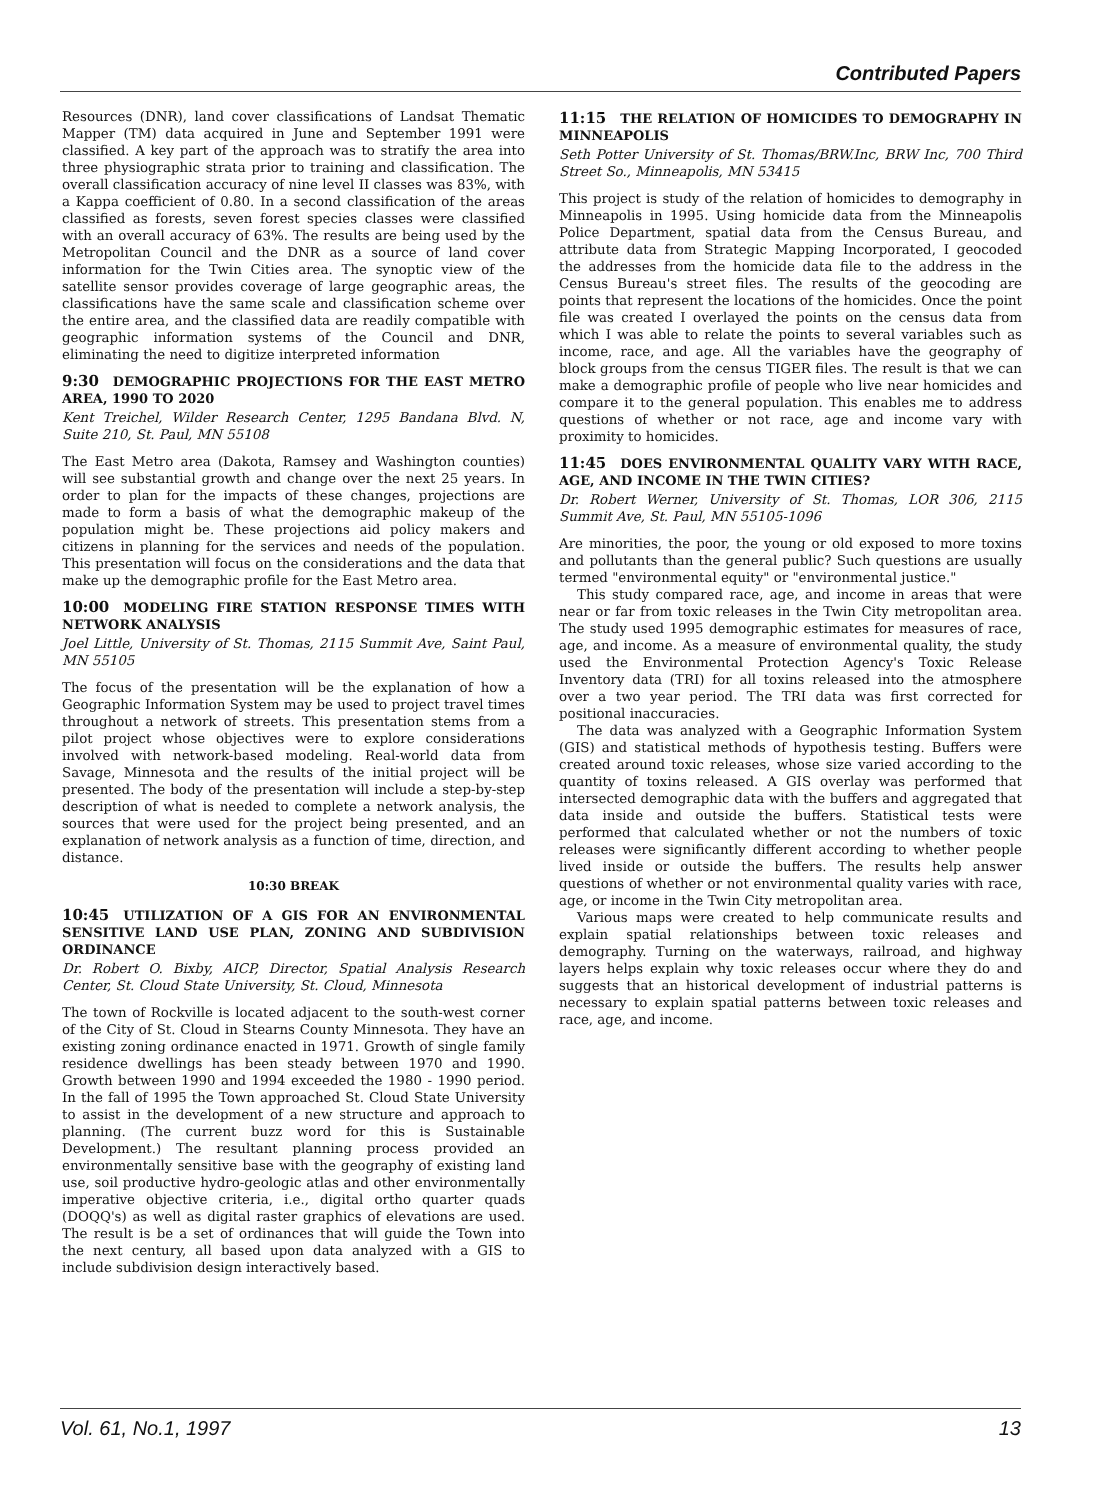Contributed Papers
Resources (DNR), land cover classifications of Landsat Thematic Mapper (TM) data acquired in June and September 1991 were classified. A key part of the approach was to stratify the area into three physiographic strata prior to training and classification. The overall classification accuracy of nine level II classes was 83%, with a Kappa coefficient of 0.80. In a second classification of the areas classified as forests, seven forest species classes were classified with an overall accuracy of 63%. The results are being used by the Metropolitan Council and the DNR as a source of land cover information for the Twin Cities area. The synoptic view of the satellite sensor provides coverage of large geographic areas, the classifications have the same scale and classification scheme over the entire area, and the classified data are readily compatible with geographic information systems of the Council and DNR, eliminating the need to digitize interpreted information
9:30 DEMOGRAPHIC PROJECTIONS FOR THE EAST METRO AREA, 1990 TO 2020
Kent Treichel, Wilder Research Center, 1295 Bandana Blvd. N, Suite 210, St. Paul, MN 55108
The East Metro area (Dakota, Ramsey and Washington counties) will see substantial growth and change over the next 25 years. In order to plan for the impacts of these changes, projections are made to form a basis of what the demographic makeup of the population might be. These projections aid policy makers and citizens in planning for the services and needs of the population. This presentation will focus on the considerations and the data that make up the demographic profile for the East Metro area.
10:00 MODELING FIRE STATION RESPONSE TIMES WITH NETWORK ANALYSIS
Joel Little, University of St. Thomas, 2115 Summit Ave, Saint Paul, MN 55105
The focus of the presentation will be the explanation of how a Geographic Information System may be used to project travel times throughout a network of streets. This presentation stems from a pilot project whose objectives were to explore considerations involved with network-based modeling. Real-world data from Savage, Minnesota and the results of the initial project will be presented. The body of the presentation will include a step-by-step description of what is needed to complete a network analysis, the sources that were used for the project being presented, and an explanation of network analysis as a function of time, direction, and distance.
10:30 BREAK
10:45 UTILIZATION OF A GIS FOR AN ENVIRONMENTAL SENSITIVE LAND USE PLAN, ZONING AND SUBDIVISION ORDINANCE
Dr. Robert O. Bixby, AICP, Director, Spatial Analysis Research Center, St. Cloud State University, St. Cloud, Minnesota
The town of Rockville is located adjacent to the south-west corner of the City of St. Cloud in Stearns County Minnesota. They have an existing zoning ordinance enacted in 1971. Growth of single family residence dwellings has been steady between 1970 and 1990. Growth between 1990 and 1994 exceeded the 1980 - 1990 period. In the fall of 1995 the Town approached St. Cloud State University to assist in the development of a new structure and approach to planning. (The current buzz word for this is Sustainable Development.) The resultant planning process provided an environmentally sensitive base with the geography of existing land use, soil productive hydro-geologic atlas and other environmentally imperative objective criteria, i.e., digital ortho quarter quads (DOQQ's) as well as digital raster graphics of elevations are used. The result is be a set of ordinances that will guide the Town into the next century, all based upon data analyzed with a GIS to include subdivision design interactively based.
11:15 THE RELATION OF HOMICIDES TO DEMOGRAPHY IN MINNEAPOLIS
Seth Potter University of St. Thomas/BRW.Inc, BRW Inc, 700 Third Street So., Minneapolis, MN 53415
This project is study of the relation of homicides to demography in Minneapolis in 1995. Using homicide data from the Minneapolis Police Department, spatial data from the Census Bureau, and attribute data from Strategic Mapping Incorporated, I geocoded the addresses from the homicide data file to the address in the Census Bureau's street files. The results of the geocoding are points that represent the locations of the homicides. Once the point file was created I overlayed the points on the census data from which I was able to relate the points to several variables such as income, race, and age. All the variables have the geography of block groups from the census TIGER files. The result is that we can make a demographic profile of people who live near homicides and compare it to the general population. This enables me to address questions of whether or not race, age and income vary with proximity to homicides.
11:45 DOES ENVIRONMENTAL QUALITY VARY WITH RACE, AGE, AND INCOME IN THE TWIN CITIES?
Dr. Robert Werner, University of St. Thomas, LOR 306, 2115 Summit Ave, St. Paul, MN 55105-1096
Are minorities, the poor, the young or old exposed to more toxins and pollutants than the general public? Such questions are usually termed "environmental equity" or "environmental justice."
This study compared race, age, and income in areas that were near or far from toxic releases in the Twin City metropolitan area. The study used 1995 demographic estimates for measures of race, age, and income. As a measure of environmental quality, the study used the Environmental Protection Agency's Toxic Release Inventory data (TRI) for all toxins released into the atmosphere over a two year period. The TRI data was first corrected for positional inaccuracies.
The data was analyzed with a Geographic Information System (GIS) and statistical methods of hypothesis testing. Buffers were created around toxic releases, whose size varied according to the quantity of toxins released. A GIS overlay was performed that intersected demographic data with the buffers and aggregated that data inside and outside the buffers. Statistical tests were performed that calculated whether or not the numbers of toxic releases were significantly different according to whether people lived inside or outside the buffers. The results help answer questions of whether or not environmental quality varies with race, age, or income in the Twin City metropolitan area.
Various maps were created to help communicate results and explain spatial relationships between toxic releases and demography. Turning on the waterways, railroad, and highway layers helps explain why toxic releases occur where they do and suggests that an historical development of industrial patterns is necessary to explain spatial patterns between toxic releases and race, age, and income.
Vol. 61, No.1, 1997 13